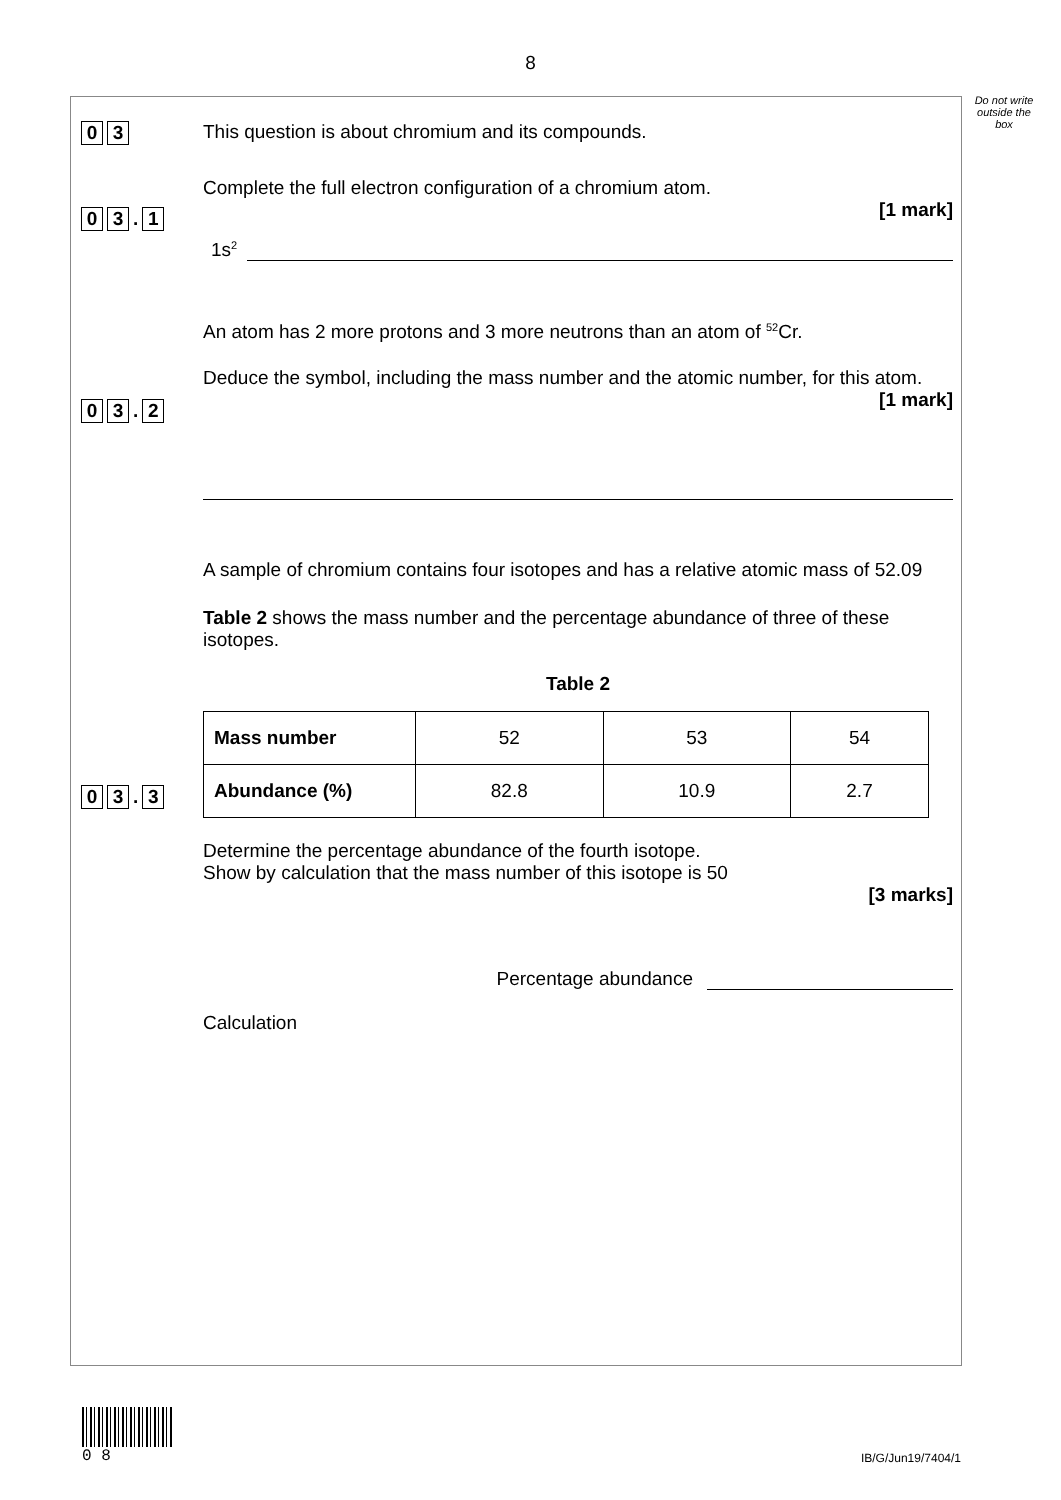8
Do not write outside the box
0 3
This question is about chromium and its compounds.
0 3. 1
Complete the full electron configuration of a chromium atom.
[1 mark]
1s<sup>2</sup>
0 3. 2
An atom has 2 more protons and 3 more neutrons than an atom of <sup>52</sup>Cr.
Deduce the symbol, including the mass number and the atomic number, for this atom.
[1 mark]
0 3. 3
A sample of chromium contains four isotopes and has a relative atomic mass of 52.09
Table 2 shows the mass number and the percentage abundance of three of these isotopes.
Table 2
| Mass number | 52 | 53 | 54 |
| Abundance (%) | 82.8 | 10.9 | 2.7 |
Determine the percentage abundance of the fourth isotope.
Show by calculation that the mass number of this isotope is 50
[3 marks]
Percentage abundance
Calculation
0 8
IB/G/Jun19/7404/1